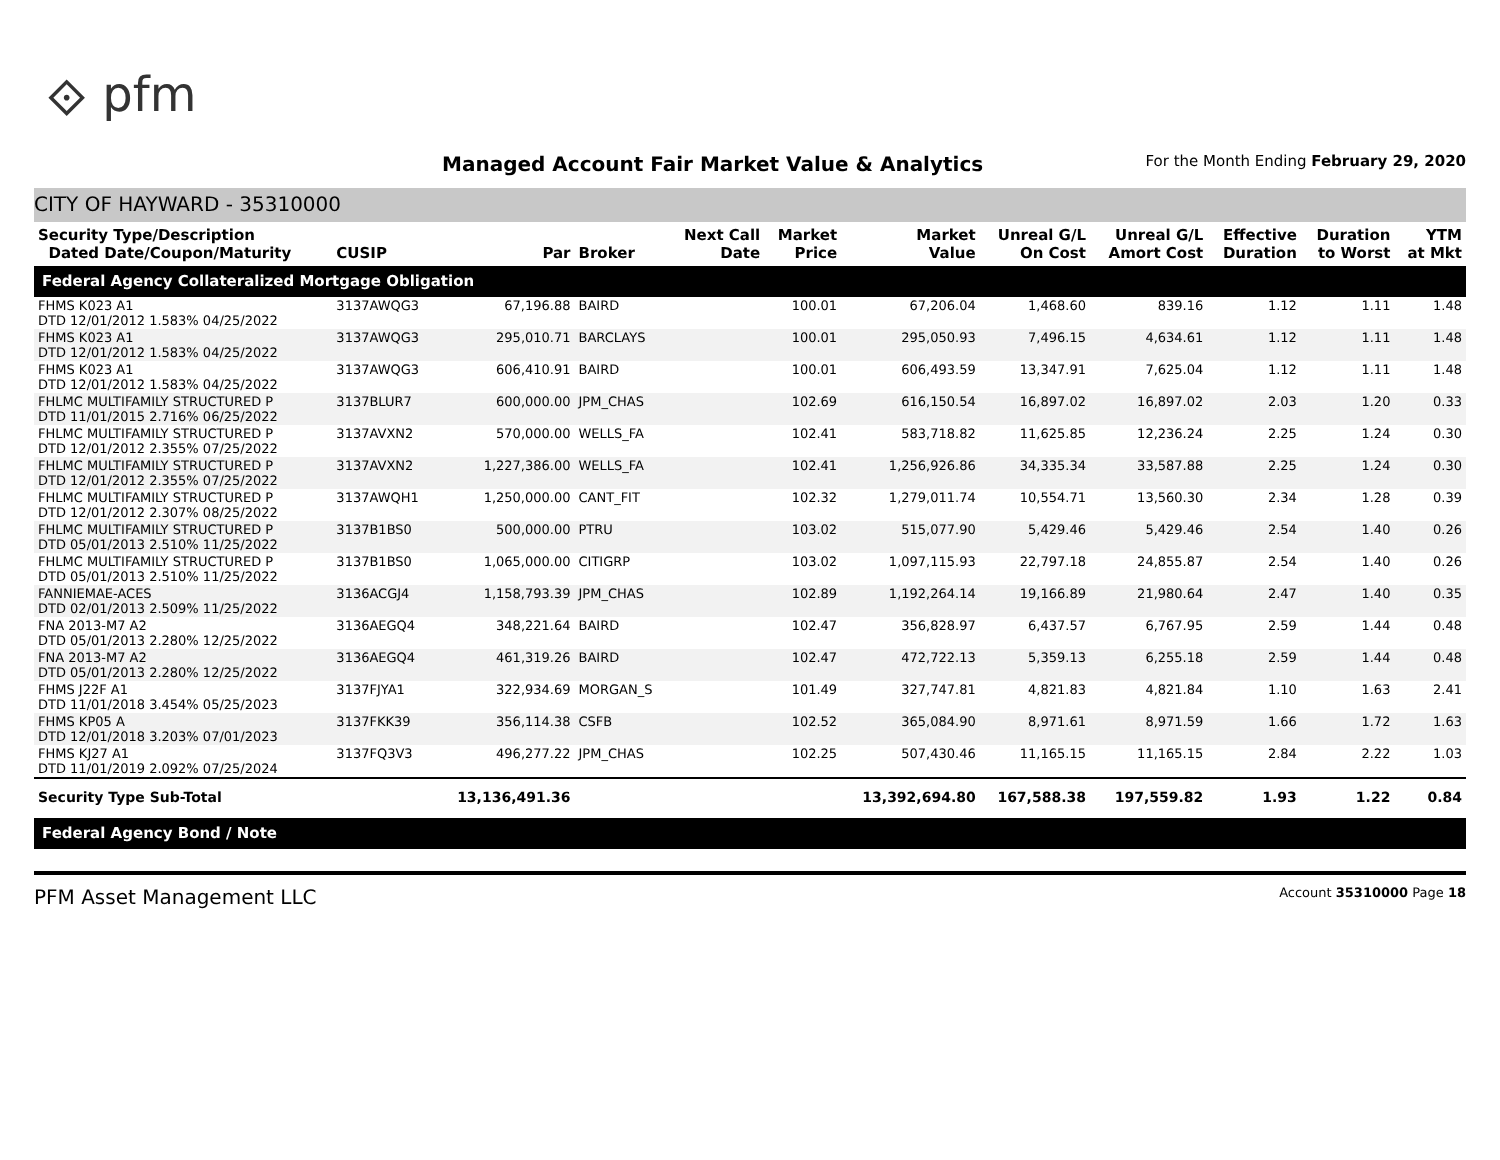⟐ pfm
Managed Account Fair Market Value & Analytics
For the Month Ending February 29, 2020
CITY OF HAYWARD - 35310000
| Security Type/Description Dated Date/Coupon/Maturity | CUSIP | Par | Broker | Next Call Date | Market Price | Market Value | Unreal G/L On Cost | Unreal G/L Amort Cost | Effective Duration | Duration to Worst | YTM at Mkt |
| --- | --- | --- | --- | --- | --- | --- | --- | --- | --- | --- | --- |
| Federal Agency Collateralized Mortgage Obligation | | | | | | | | | | | |
| FHMS K023 A1 DTD 12/01/2012 1.583% 04/25/2022 | 3137AWQG3 | 67,196.88 | BAIRD | | 100.01 | 67,206.04 | 1,468.60 | 839.16 | 1.12 | 1.11 | 1.48 |
| FHMS K023 A1 DTD 12/01/2012 1.583% 04/25/2022 | 3137AWQG3 | 295,010.71 | BARCLAYS | | 100.01 | 295,050.93 | 7,496.15 | 4,634.61 | 1.12 | 1.11 | 1.48 |
| FHMS K023 A1 DTD 12/01/2012 1.583% 04/25/2022 | 3137AWQG3 | 606,410.91 | BAIRD | | 100.01 | 606,493.59 | 13,347.91 | 7,625.04 | 1.12 | 1.11 | 1.48 |
| FHLMC MULTIFAMILY STRUCTURED P DTD 11/01/2015 2.716% 06/25/2022 | 3137BLUR7 | 600,000.00 | JPM_CHAS | | 102.69 | 616,150.54 | 16,897.02 | 16,897.02 | 2.03 | 1.20 | 0.33 |
| FHLMC MULTIFAMILY STRUCTURED P DTD 12/01/2012 2.355% 07/25/2022 | 3137AVXN2 | 570,000.00 | WELLS_FA | | 102.41 | 583,718.82 | 11,625.85 | 12,236.24 | 2.25 | 1.24 | 0.30 |
| FHLMC MULTIFAMILY STRUCTURED P DTD 12/01/2012 2.355% 07/25/2022 | 3137AVXN2 | 1,227,386.00 | WELLS_FA | | 102.41 | 1,256,926.86 | 34,335.34 | 33,587.88 | 2.25 | 1.24 | 0.30 |
| FHLMC MULTIFAMILY STRUCTURED P DTD 12/01/2012 2.307% 08/25/2022 | 3137AWQH1 | 1,250,000.00 | CANT_FIT | | 102.32 | 1,279,011.74 | 10,554.71 | 13,560.30 | 2.34 | 1.28 | 0.39 |
| FHLMC MULTIFAMILY STRUCTURED P DTD 05/01/2013 2.510% 11/25/2022 | 3137B1BS0 | 500,000.00 | PTRU | | 103.02 | 515,077.90 | 5,429.46 | 5,429.46 | 2.54 | 1.40 | 0.26 |
| FHLMC MULTIFAMILY STRUCTURED P DTD 05/01/2013 2.510% 11/25/2022 | 3137B1BS0 | 1,065,000.00 | CITIGRP | | 103.02 | 1,097,115.93 | 22,797.18 | 24,855.87 | 2.54 | 1.40 | 0.26 |
| FANNIEMAE-ACES DTD 02/01/2013 2.509% 11/25/2022 | 3136ACGJ4 | 1,158,793.39 | JPM_CHAS | | 102.89 | 1,192,264.14 | 19,166.89 | 21,980.64 | 2.47 | 1.40 | 0.35 |
| FNA 2013-M7 A2 DTD 05/01/2013 2.280% 12/25/2022 | 3136AEGQ4 | 348,221.64 | BAIRD | | 102.47 | 356,828.97 | 6,437.57 | 6,767.95 | 2.59 | 1.44 | 0.48 |
| FNA 2013-M7 A2 DTD 05/01/2013 2.280% 12/25/2022 | 3136AEGQ4 | 461,319.26 | BAIRD | | 102.47 | 472,722.13 | 5,359.13 | 6,255.18 | 2.59 | 1.44 | 0.48 |
| FHMS J22F A1 DTD 11/01/2018 3.454% 05/25/2023 | 3137FJYA1 | 322,934.69 | MORGAN_S | | 101.49 | 327,747.81 | 4,821.83 | 4,821.84 | 1.10 | 1.63 | 2.41 |
| FHMS KP05 A DTD 12/01/2018 3.203% 07/01/2023 | 3137FKK39 | 356,114.38 | CSFB | | 102.52 | 365,084.90 | 8,971.61 | 8,971.59 | 1.66 | 1.72 | 1.63 |
| FHMS KJ27 A1 DTD 11/01/2019 2.092% 07/25/2024 | 3137FQ3V3 | 496,277.22 | JPM_CHAS | | 102.25 | 507,430.46 | 11,165.15 | 11,165.15 | 2.84 | 2.22 | 1.03 |
| Security Type Sub-Total | | 13,136,491.36 | | | | 13,392,694.80 | 167,588.38 | 197,559.82 | 1.93 | 1.22 | 0.84 |
| Federal Agency Bond / Note | | | | | | | | | | | |
PFM Asset Management LLC Account 35310000 Page 18